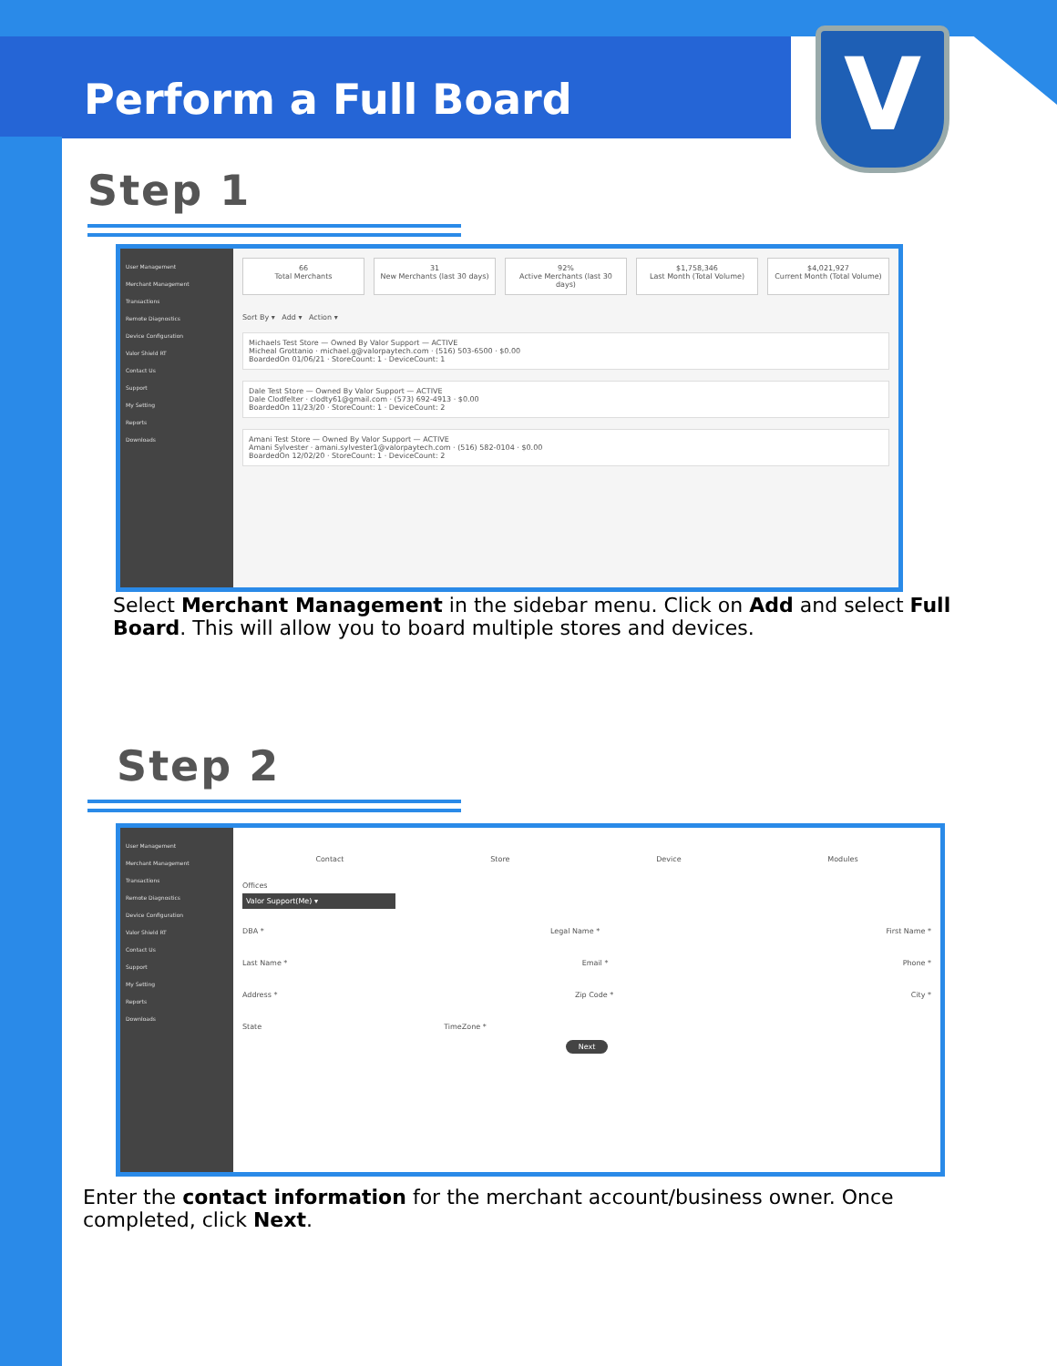Perform a Full Board
V
Step 1
User Management
Merchant Management
Transactions
Remote Diagnostics
Device Configuration
Valor Shield RT
Contact Us
Support
My Setting
Reports
Downloads
66
Total Merchants
31
New Merchants (last 30 days)
92%
Active Merchants (last 30 days)
$1,758,346
Last Month (Total Volume)
$4,021,927
Current Month (Total Volume)
Sort By ▾ Add ▾ Action ▾
Michaels Test Store — Owned By Valor Support — ACTIVE
Micheal Grottanio · michael.g@valorpaytech.com · (516) 503-6500 · $0.00
BoardedOn 01/06/21 · StoreCount: 1 · DeviceCount: 1
Dale Test Store — Owned By Valor Support — ACTIVE
Dale Clodfelter · clodty61@gmail.com · (573) 692-4913 · $0.00
BoardedOn 11/23/20 · StoreCount: 1 · DeviceCount: 2
Amani Test Store — Owned By Valor Support — ACTIVE
Amani Sylvester · amani.sylvester1@valorpaytech.com · (516) 582-0104 · $0.00
BoardedOn 12/02/20 · StoreCount: 1 · DeviceCount: 2
Select Merchant Management in the sidebar menu. Click on Add and select Full Board. This will allow you to board multiple stores and devices.
Step 2
User Management
Merchant Management
Transactions
Remote Diagnostics
Device Configuration
Valor Shield RT
Contact Us
Support
My Setting
Reports
Downloads
Contact Store Device Modules
Offices
Valor Support(Me) ▾
DBA * Legal Name * First Name *
Last Name * Email * Phone *
Address * Zip Code * City *
State TimeZone *
Next
Enter the contact information for the merchant account/business owner. Once completed, click Next.